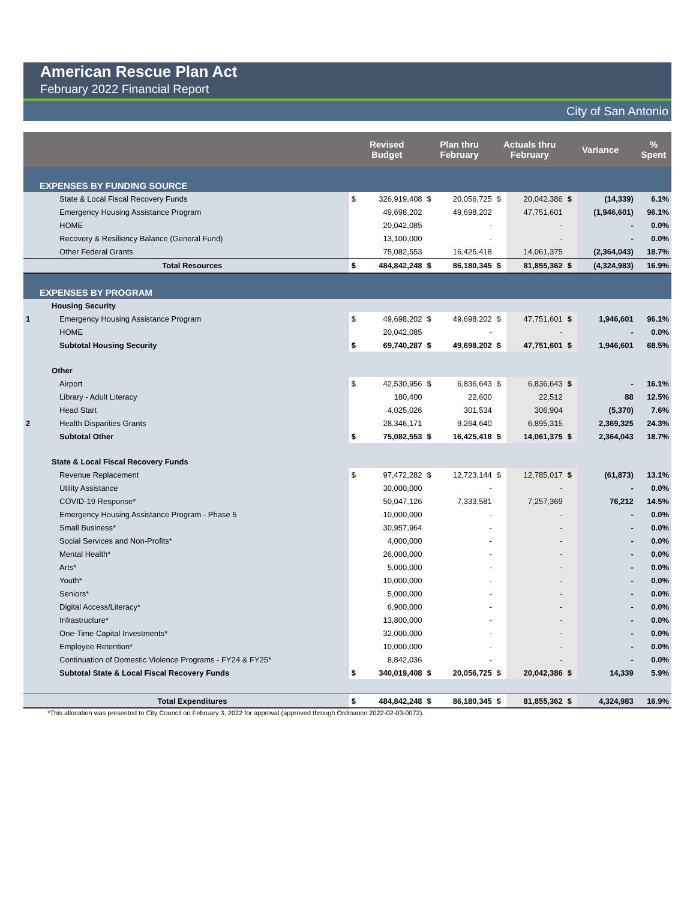American Rescue Plan Act
February 2022 Financial Report
City of San Antonio
| | | | Revised Budget | | Plan thru February | | Actuals thru February | | Variance | | % Spent |
| --- | --- | --- | --- | --- | --- | --- | --- | --- | --- | --- | --- |
| EXPENSES BY FUNDING SOURCE | | | | | | | | | | | |
| | State & Local Fiscal Recovery Funds | | $ | 326,919,408 | $ | 20,056,725 | $ | 20,042,386 | $ | (14,339) | 6.1% |
| | Emergency Housing Assistance Program | | | 49,698,202 | | 49,698,202 | | 47,751,601 | | (1,946,601) | 96.1% |
| | HOME | | | 20,042,085 | | - | | - | | - | 0.0% |
| | Recovery & Resiliency Balance (General Fund) | | | 13,100,000 | | - | | - | | - | 0.0% |
| | Other Federal Grants | | | 75,082,553 | | 16,425,418 | | 14,061,375 | | (2,364,043) | 18.7% |
| | Total Resources | | $ | 484,842,248 | $ | 86,180,345 | $ | 81,855,362 | $ | (4,324,983) | 16.9% |
| EXPENSES BY PROGRAM | | | | | | | | | | | |
| | Housing Security | | | | | | | | | | |
| 1 | Emergency Housing Assistance Program | | $ | 49,698,202 | $ | 49,698,202 | $ | 47,751,601 | $ | 1,946,601 | 96.1% |
| | HOME | | | 20,042,085 | | - | | - | | - | 0.0% |
| | Subtotal Housing Security | | $ | 69,740,287 | $ | 49,698,202 | $ | 47,751,601 | $ | 1,946,601 | 68.5% |
| | Other | | | | | | | | | | |
| | Airport | | $ | 42,530,956 | $ | 6,836,643 | $ | 6,836,643 | $ | - | 16.1% |
| | Library - Adult Literacy | | | 180,400 | | 22,600 | | 22,512 | | 88 | 12.5% |
| | Head Start | | | 4,025,026 | | 301,534 | | 306,904 | | (5,370) | 7.6% |
| 2 | Health Disparities Grants | | | 28,346,171 | | 9,264,640 | | 6,895,315 | | 2,369,325 | 24.3% |
| | Subtotal Other | | $ | 75,082,553 | $ | 16,425,418 | $ | 14,061,375 | $ | 2,364,043 | 18.7% |
| | State & Local Fiscal Recovery Funds | | | | | | | | | | |
| | Revenue Replacement | | $ | 97,472,282 | $ | 12,723,144 | $ | 12,785,017 | $ | (61,873) | 13.1% |
| | Utility Assistance | | | 30,000,000 | | - | | - | | - | 0.0% |
| | COVID-19 Response* | | | 50,047,126 | | 7,333,581 | | 7,257,369 | | 76,212 | 14.5% |
| | Emergency Housing Assistance Program - Phase 5 | | | 10,000,000 | | - | | - | | - | 0.0% |
| | Small Business* | | | 30,957,964 | | - | | - | | - | 0.0% |
| | Social Services and Non-Profits* | | | 4,000,000 | | - | | - | | - | 0.0% |
| | Mental Health* | | | 26,000,000 | | - | | - | | - | 0.0% |
| | Arts* | | | 5,000,000 | | - | | - | | - | 0.0% |
| | Youth* | | | 10,000,000 | | - | | - | | - | 0.0% |
| | Seniors* | | | 5,000,000 | | - | | - | | - | 0.0% |
| | Digital Access/Literacy* | | | 6,900,000 | | - | | - | | - | 0.0% |
| | Infrastructure* | | | 13,800,000 | | - | | - | | - | 0.0% |
| | One-Time Capital Investments* | | | 32,000,000 | | - | | - | | - | 0.0% |
| | Employee Retention* | | | 10,000,000 | | - | | - | | - | 0.0% |
| | Continuation of Domestic Violence Programs - FY24 & FY25* | | | 8,842,036 | | - | | - | | - | 0.0% |
| | Subtotal State & Local Fiscal Recovery Funds | | $ | 340,019,408 | $ | 20,056,725 | $ | 20,042,386 | $ | 14,339 | 5.9% |
| | Total Expenditures | | $ | 484,842,248 | $ | 86,180,345 | $ | 81,855,362 | $ | 4,324,983 | 16.9% |
*This allocation was presented to City Council on February 3, 2022 for approval (approved through Ordinance 2022-02-03-0072).